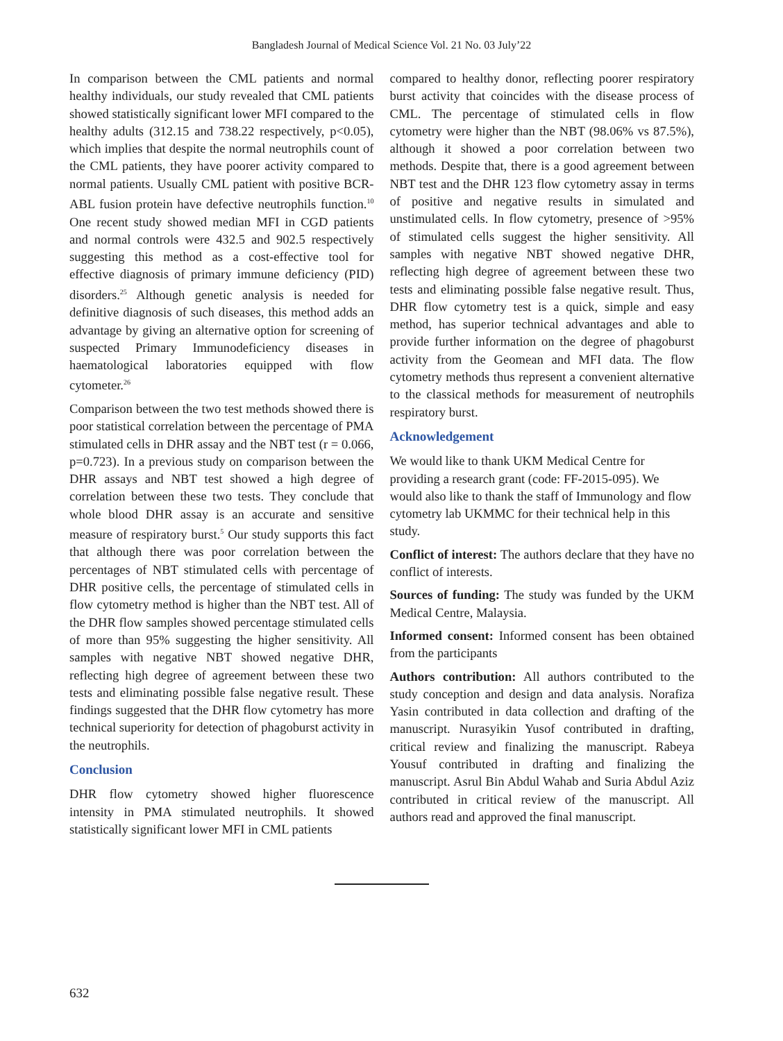Bangladesh Journal of Medical Science Vol. 21 No. 03 July’22
In comparison between the CML patients and normal healthy individuals, our study revealed that CML patients showed statistically significant lower MFI compared to the healthy adults (312.15 and 738.22 respectively, p<0.05), which implies that despite the normal neutrophils count of the CML patients, they have poorer activity compared to normal patients. Usually CML patient with positive BCR-ABL fusion protein have defective neutrophils function.<sup>10</sup> One recent study showed median MFI in CGD patients and normal controls were 432.5 and 902.5 respectively suggesting this method as a cost-effective tool for effective diagnosis of primary immune deficiency (PID) disorders.<sup>25</sup> Although genetic analysis is needed for definitive diagnosis of such diseases, this method adds an advantage by giving an alternative option for screening of suspected Primary Immunodeficiency diseases in haematological laboratories equipped with flow cytometer.<sup>26</sup>
Comparison between the two test methods showed there is poor statistical correlation between the percentage of PMA stimulated cells in DHR assay and the NBT test (r = 0.066, p=0.723). In a previous study on comparison between the DHR assays and NBT test showed a high degree of correlation between these two tests. They conclude that whole blood DHR assay is an accurate and sensitive measure of respiratory burst.<sup>5</sup> Our study supports this fact that although there was poor correlation between the percentages of NBT stimulated cells with percentage of DHR positive cells, the percentage of stimulated cells in flow cytometry method is higher than the NBT test. All of the DHR flow samples showed percentage stimulated cells of more than 95% suggesting the higher sensitivity. All samples with negative NBT showed negative DHR, reflecting high degree of agreement between these two tests and eliminating possible false negative result. These findings suggested that the DHR flow cytometry has more technical superiority for detection of phagoburst activity in the neutrophils.
Conclusion
DHR flow cytometry showed higher fluorescence intensity in PMA stimulated neutrophils. It showed statistically significant lower MFI in CML patients
compared to healthy donor, reflecting poorer respiratory burst activity that coincides with the disease process of CML. The percentage of stimulated cells in flow cytometry were higher than the NBT (98.06% vs 87.5%), although it showed a poor correlation between two methods. Despite that, there is a good agreement between NBT test and the DHR 123 flow cytometry assay in terms of positive and negative results in simulated and unstimulated cells. In flow cytometry, presence of >95% of stimulated cells suggest the higher sensitivity. All samples with negative NBT showed negative DHR, reflecting high degree of agreement between these two tests and eliminating possible false negative result. Thus, DHR flow cytometry test is a quick, simple and easy method, has superior technical advantages and able to provide further information on the degree of phagoburst activity from the Geomean and MFI data. The flow cytometry methods thus represent a convenient alternative to the classical methods for measurement of neutrophils respiratory burst.
Acknowledgement
We would like to thank UKM Medical Centre for providing a research grant (code: FF-2015-095). We would also like to thank the staff of Immunology and flow cytometry lab UKMMC for their technical help in this study.
Conflict of interest: The authors declare that they have no conflict of interests.
Sources of funding: The study was funded by the UKM Medical Centre, Malaysia.
Informed consent: Informed consent has been obtained from the participants
Authors contribution: All authors contributed to the study conception and design and data analysis. Norafiza Yasin contributed in data collection and drafting of the manuscript. Nurasyikin Yusof contributed in drafting, critical review and finalizing the manuscript. Rabeya Yousuf contributed in drafting and finalizing the manuscript. Asrul Bin Abdul Wahab and Suria Abdul Aziz contributed in critical review of the manuscript. All authors read and approved the final manuscript.
632